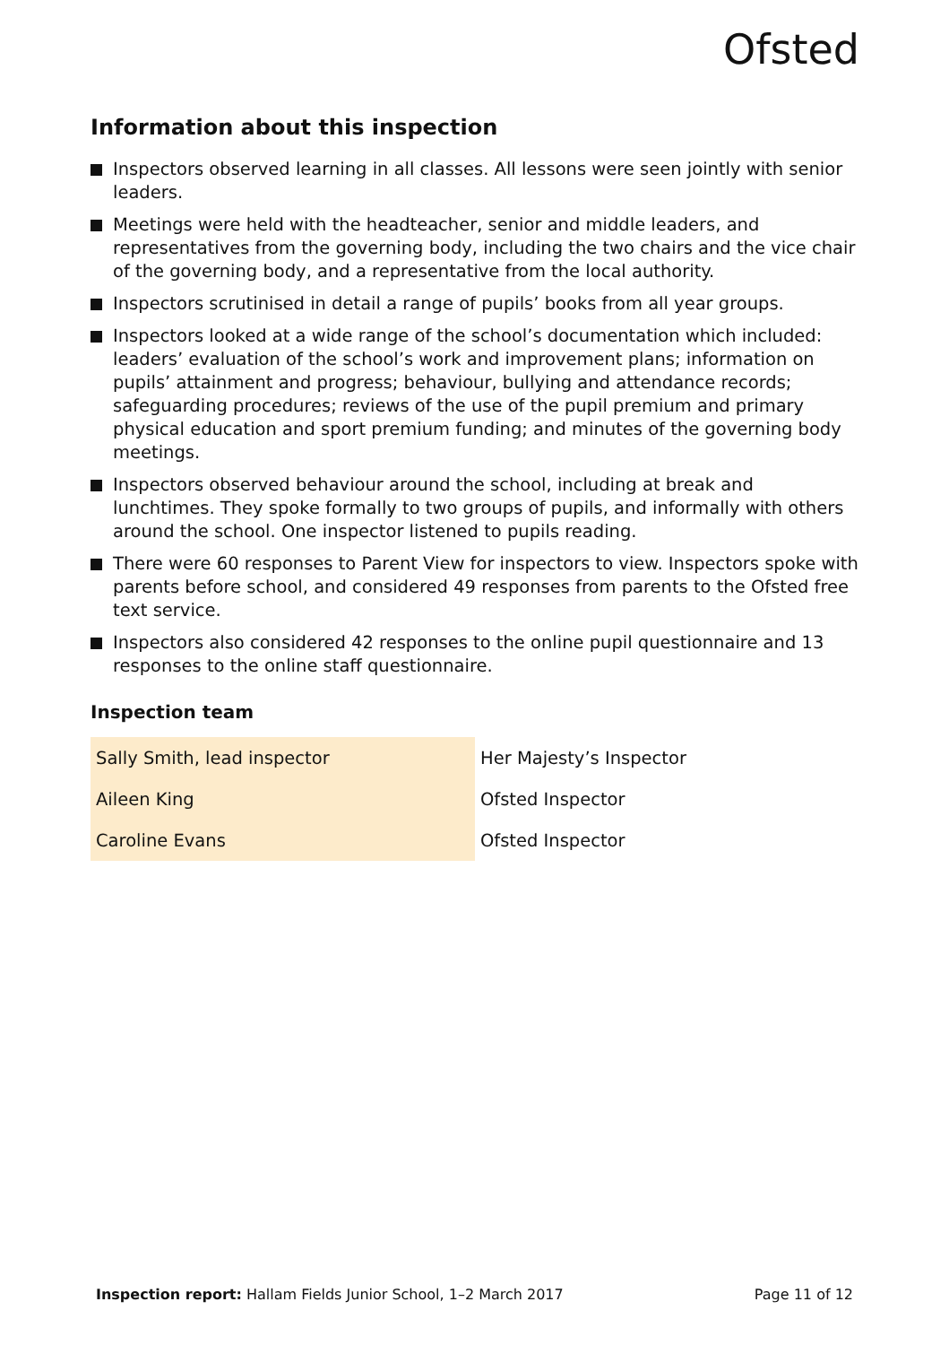Ofsted
Information about this inspection
Inspectors observed learning in all classes. All lessons were seen jointly with senior leaders.
Meetings were held with the headteacher, senior and middle leaders, and representatives from the governing body, including the two chairs and the vice chair of the governing body, and a representative from the local authority.
Inspectors scrutinised in detail a range of pupils’ books from all year groups.
Inspectors looked at a wide range of the school’s documentation which included: leaders’ evaluation of the school’s work and improvement plans; information on pupils’ attainment and progress; behaviour, bullying and attendance records; safeguarding procedures; reviews of the use of the pupil premium and primary physical education and sport premium funding; and minutes of the governing body meetings.
Inspectors observed behaviour around the school, including at break and lunchtimes. They spoke formally to two groups of pupils, and informally with others around the school. One inspector listened to pupils reading.
There were 60 responses to Parent View for inspectors to view. Inspectors spoke with parents before school, and considered 49 responses from parents to the Ofsted free text service.
Inspectors also considered 42 responses to the online pupil questionnaire and 13 responses to the online staff questionnaire.
Inspection team
| Sally Smith, lead inspector | Her Majesty’s Inspector |
| Aileen King | Ofsted Inspector |
| Caroline Evans | Ofsted Inspector |
Inspection report: Hallam Fields Junior School, 1–2 March 2017 Page 11 of 12